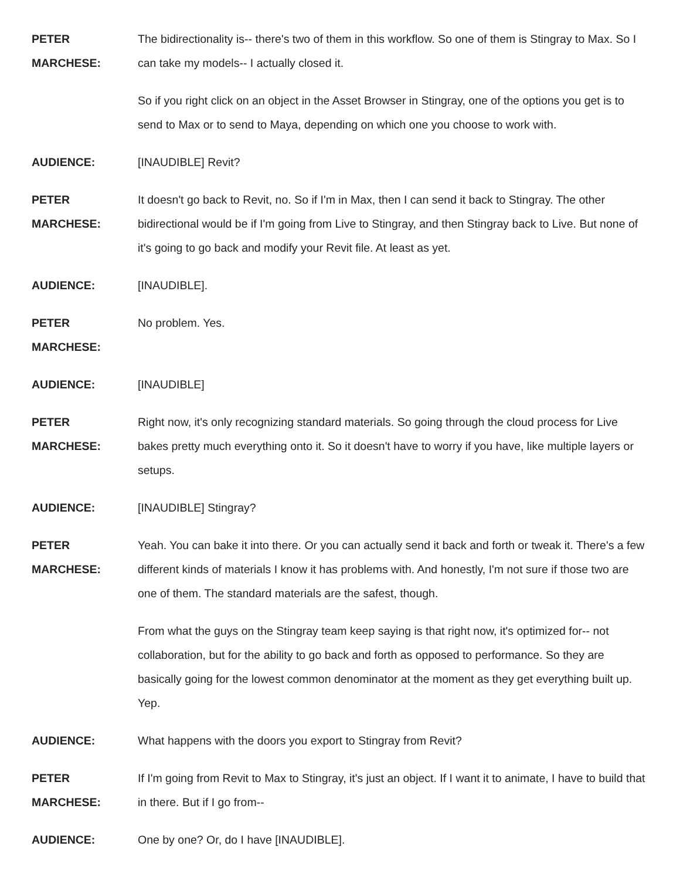PETER
MARCHESE:
The bidirectionality is-- there's two of them in this workflow. So one of them is Stingray to Max. So I can take my models-- I actually closed it.
So if you right click on an object in the Asset Browser in Stingray, one of the options you get is to send to Max or to send to Maya, depending on which one you choose to work with.
AUDIENCE: [INAUDIBLE] Revit?
PETER
MARCHESE:
It doesn't go back to Revit, no. So if I'm in Max, then I can send it back to Stingray. The other bidirectional would be if I'm going from Live to Stingray, and then Stingray back to Live. But none of it's going to go back and modify your Revit file. At least as yet.
AUDIENCE: [INAUDIBLE].
PETER
MARCHESE:
No problem. Yes.
AUDIENCE: [INAUDIBLE]
PETER
MARCHESE:
Right now, it's only recognizing standard materials. So going through the cloud process for Live bakes pretty much everything onto it. So it doesn't have to worry if you have, like multiple layers or setups.
AUDIENCE: [INAUDIBLE] Stingray?
PETER
MARCHESE:
Yeah. You can bake it into there. Or you can actually send it back and forth or tweak it. There's a few different kinds of materials I know it has problems with. And honestly, I'm not sure if those two are one of them. The standard materials are the safest, though.
From what the guys on the Stingray team keep saying is that right now, it's optimized for-- not collaboration, but for the ability to go back and forth as opposed to performance. So they are basically going for the lowest common denominator at the moment as they get everything built up. Yep.
AUDIENCE: What happens with the doors you export to Stingray from Revit?
PETER
MARCHESE:
If I'm going from Revit to Max to Stingray, it's just an object. If I want it to animate, I have to build that in there. But if I go from--
AUDIENCE: One by one? Or, do I have [INAUDIBLE].